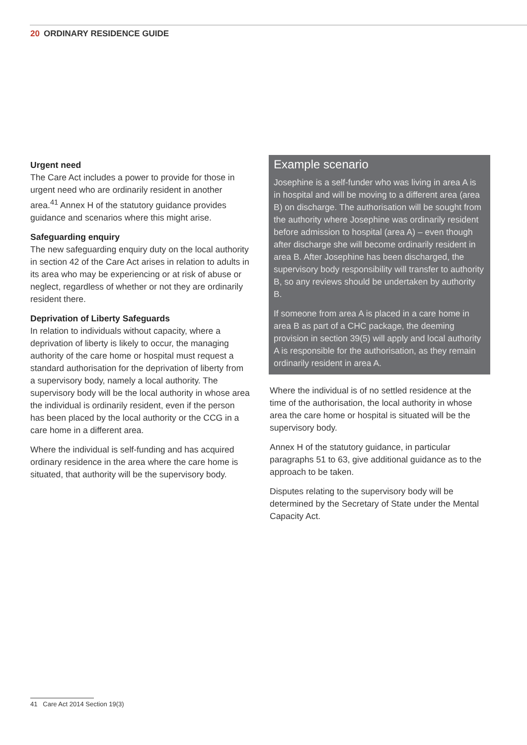20 ORDINARY RESIDENCE GUIDE
Urgent need
The Care Act includes a power to provide for those in urgent need who are ordinarily resident in another area.<sup>41</sup> Annex H of the statutory guidance provides guidance and scenarios where this might arise.
Safeguarding enquiry
The new safeguarding enquiry duty on the local authority in section 42 of the Care Act arises in relation to adults in its area who may be experiencing or at risk of abuse or neglect, regardless of whether or not they are ordinarily resident there.
Deprivation of Liberty Safeguards
In relation to individuals without capacity, where a deprivation of liberty is likely to occur, the managing authority of the care home or hospital must request a standard authorisation for the deprivation of liberty from a supervisory body, namely a local authority. The supervisory body will be the local authority in whose area the individual is ordinarily resident, even if the person has been placed by the local authority or the CCG in a care home in a different area.
Where the individual is self-funding and has acquired ordinary residence in the area where the care home is situated, that authority will be the supervisory body.
Example scenario
Josephine is a self-funder who was living in area A is in hospital and will be moving to a different area (area B) on discharge. The authorisation will be sought from the authority where Josephine was ordinarily resident before admission to hospital (area A) – even though after discharge she will become ordinarily resident in area B. After Josephine has been discharged, the supervisory body responsibility will transfer to authority B, so any reviews should be undertaken by authority B.
If someone from area A is placed in a care home in area B as part of a CHC package, the deeming provision in section 39(5) will apply and local authority A is responsible for the authorisation, as they remain ordinarily resident in area A.
Where the individual is of no settled residence at the time of the authorisation, the local authority in whose area the care home or hospital is situated will be the supervisory body.
Annex H of the statutory guidance, in particular paragraphs 51 to 63, give additional guidance as to the approach to be taken.
Disputes relating to the supervisory body will be determined by the Secretary of State under the Mental Capacity Act.
41 Care Act 2014 Section 19(3)